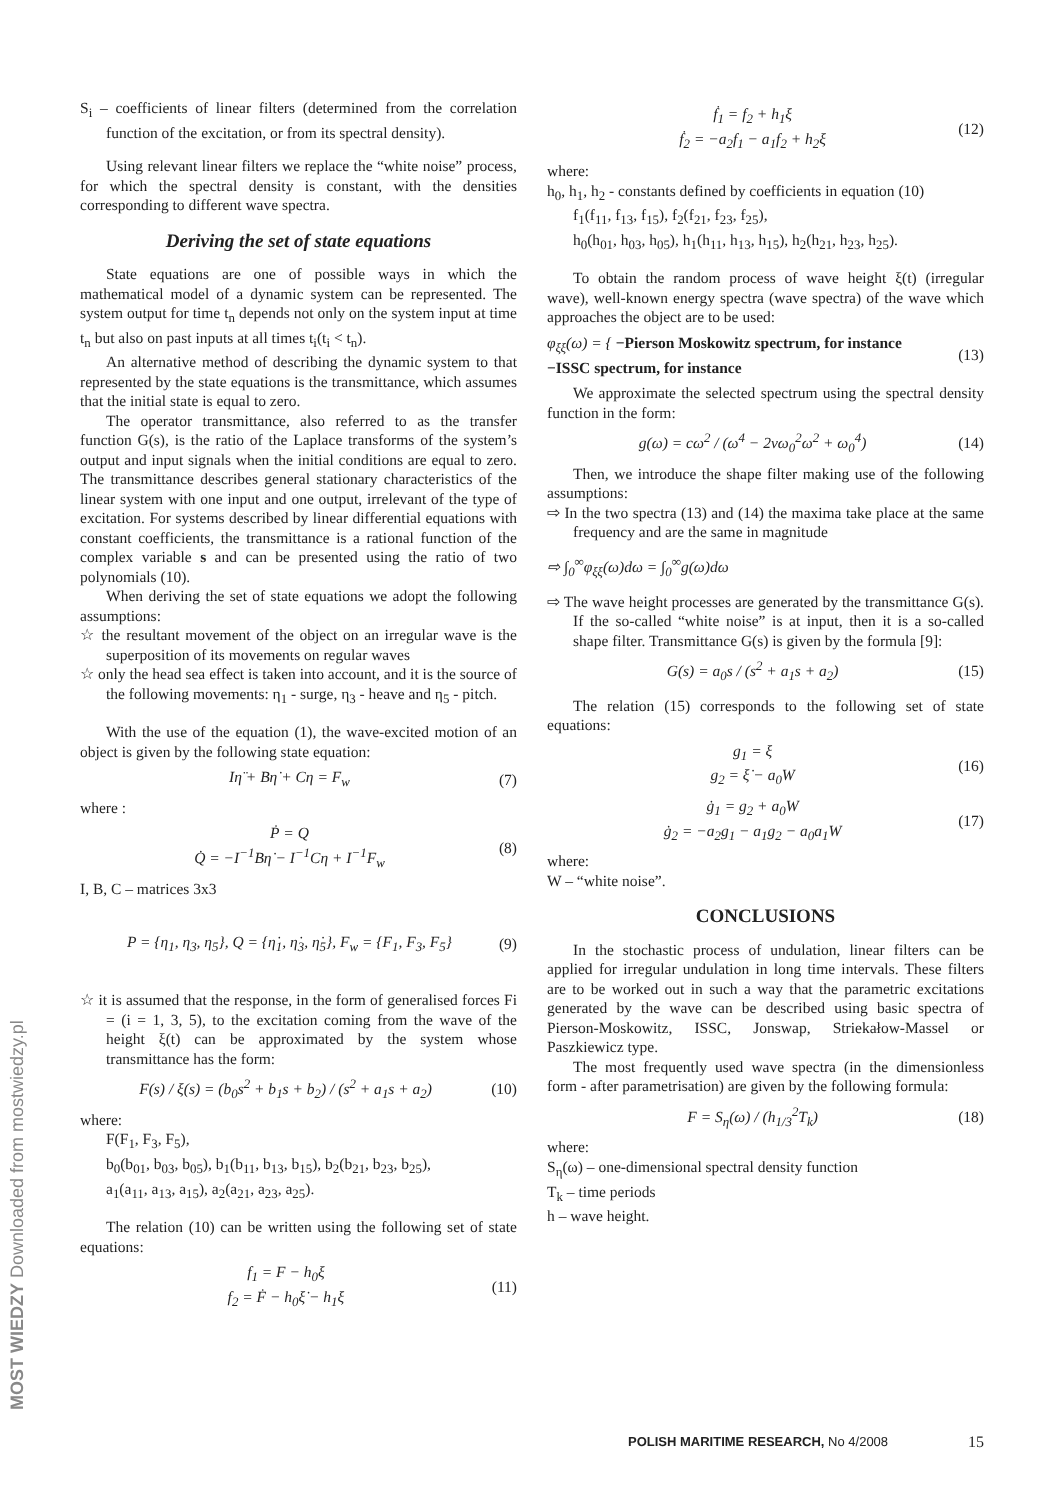MOST WIEDZY Downloaded from mostwiedzy.pl
S<sub>i</sub> – coefficients of linear filters (determined from the correlation function of the excitation, or from its spectral density).
Using relevant linear filters we replace the “white noise” process, for which the spectral density is constant, with the densities corresponding to different wave spectra.
Deriving the set of state equations
State equations are one of possible ways in which the mathematical model of a dynamic system can be represented. The system output for time t<sub>n</sub> depends not only on the system input at time t<sub>n</sub> but also on past inputs at all times t<sub>i</sub>(t<sub>i</sub> < t<sub>n</sub>).
An alternative method of describing the dynamic system to that represented by the state equations is the transmittance, which assumes that the initial state is equal to zero.
The operator transmittance, also referred to as the transfer function G(s), is the ratio of the Laplace transforms of the system’s output and input signals when the initial conditions are equal to zero. The transmittance describes general stationary characteristics of the linear system with one input and one output, irrelevant of the type of excitation. For systems described by linear differential equations with constant coefficients, the transmittance is a rational function of the complex variable s and can be presented using the ratio of two polynomials (10).
When deriving the set of state equations we adopt the following assumptions:
☆ the resultant movement of the object on an irregular wave is the superposition of its movements on regular waves
☆ only the head sea effect is taken into account, and it is the source of the following movements: η<sub>1</sub> - surge, η<sub>3</sub> - heave and η<sub>5</sub> - pitch.
With the use of the equation (1), the wave-excited motion of an object is given by the following state equation:
Iη̈ + Bη̇ + Cη = F<sub>w</sub> (7)
where :
Ṗ = Q
Q̇ = −I<sup>−1</sup>Bη̇ − I<sup>−1</sup>Cη + I<sup>−1</sup>F<sub>w</sub> (8)
I, B, C – matrices 3x3
P = {η<sub>1</sub>, η<sub>3</sub>, η<sub>5</sub>}, Q = {η̇<sub>1</sub>, η̇<sub>3</sub>, η̇<sub>5</sub>}, F<sub>w</sub> = {F<sub>1</sub>, F<sub>3</sub>, F<sub>5</sub>} (9)
☆ it is assumed that the response, in the form of generalised forces Fi = (i = 1, 3, 5), to the excitation coming from the wave of the height ξ(t) can be approximated by the system whose transmittance has the form:
F(s) / ξ(s) = (b<sub>0</sub>s<sup>2</sup> + b<sub>1</sub>s + b<sub>2</sub>) / (s<sup>2</sup> + a<sub>1</sub>s + a<sub>2</sub>) (10)
where:
F(F<sub>1</sub>, F<sub>3</sub>, F<sub>5</sub>),
b<sub>0</sub>(b<sub>01</sub>, b<sub>03</sub>, b<sub>05</sub>), b<sub>1</sub>(b<sub>11</sub>, b<sub>13</sub>, b<sub>15</sub>), b<sub>2</sub>(b<sub>21</sub>, b<sub>23</sub>, b<sub>25</sub>),
a<sub>1</sub>(a<sub>11</sub>, a<sub>13</sub>, a<sub>15</sub>), a<sub>2</sub>(a<sub>21</sub>, a<sub>23</sub>, a<sub>25</sub>).
The relation (10) can be written using the following set of state equations:
f<sub>1</sub> = F − h<sub>0</sub>ξ
f<sub>2</sub> = Ḟ − h<sub>0</sub>ξ̇ − h<sub>1</sub>ξ (11)
ḟ<sub>1</sub> = f<sub>2</sub> + h<sub>1</sub>ξ
ḟ<sub>2</sub> = −a<sub>2</sub>f<sub>1</sub> − a<sub>1</sub>f<sub>2</sub> + h<sub>2</sub>ξ (12)
where:
h<sub>0</sub>, h<sub>1</sub>, h<sub>2</sub> - constants defined by coefficients in equation (10)
f<sub>1</sub>(f<sub>11</sub>, f<sub>13</sub>, f<sub>15</sub>), f<sub>2</sub>(f<sub>21</sub>, f<sub>23</sub>, f<sub>25</sub>),
h<sub>0</sub>(h<sub>01</sub>, h<sub>03</sub>, h<sub>05</sub>), h<sub>1</sub>(h<sub>11</sub>, h<sub>13</sub>, h<sub>15</sub>), h<sub>2</sub>(h<sub>21</sub>, h<sub>23</sub>, h<sub>25</sub>).
To obtain the random process of wave height ξ(t) (irregular wave), well-known energy spectra (wave spectra) of the wave which approaches the object are to be used:
φ<sub>ξξ</sub>(ω) = { −Pierson Moskowitz spectrum, for instance
−ISSC spectrum, for instance (13)
We approximate the selected spectrum using the spectral density function in the form:
g(ω) = cω<sup>2</sup> / (ω<sup>4</sup> − 2νω<sub>0</sub><sup>2</sup>ω<sup>2</sup> + ω<sub>0</sub><sup>4</sup>) (14)
Then, we introduce the shape filter making use of the following assumptions:
⇨ In the two spectra (13) and (14) the maxima take place at the same frequency and are the same in magnitude
⇨ ∫<sub>0</sub><sup>∞</sup>φ<sub>ξξ</sub>(ω)dω = ∫<sub>0</sub><sup>∞</sup>g(ω)dω
⇨ The wave height processes are generated by the transmittance G(s). If the so-called “white noise” is at input, then it is a so-called shape filter. Transmittance G(s) is given by the formula [9]:
G(s) = a<sub>0</sub>s / (s<sup>2</sup> + a<sub>1</sub>s + a<sub>2</sub>) (15)
The relation (15) corresponds to the following set of state equations:
g<sub>1</sub> = ξ
g<sub>2</sub> = ξ̇ − a<sub>0</sub>W (16)
ġ<sub>1</sub> = g<sub>2</sub> + a<sub>0</sub>W
ġ<sub>2</sub> = −a<sub>2</sub>g<sub>1</sub> − a<sub>1</sub>g<sub>2</sub> − a<sub>0</sub>a<sub>1</sub>W (17)
where:
W – “white noise”.
CONCLUSIONS
In the stochastic process of undulation, linear filters can be applied for irregular undulation in long time intervals. These filters are to be worked out in such a way that the parametric excitations generated by the wave can be described using basic spectra of Pierson-Moskowitz, ISSC, Jonswap, Striekałow-Massel or Paszkiewicz type.
The most frequently used wave spectra (in the dimensionless form - after parametrisation) are given by the following formula:
F = S<sub>η</sub>(ω) / (h<sub>1/3</sub><sup>2</sup>T<sub>k</sub>) (18)
where:
S<sub>η</sub>(ω) – one-dimensional spectral density function
T<sub>k</sub> – time periods
h – wave height.
POLISH MARITIME RESEARCH, No 4/2008 15